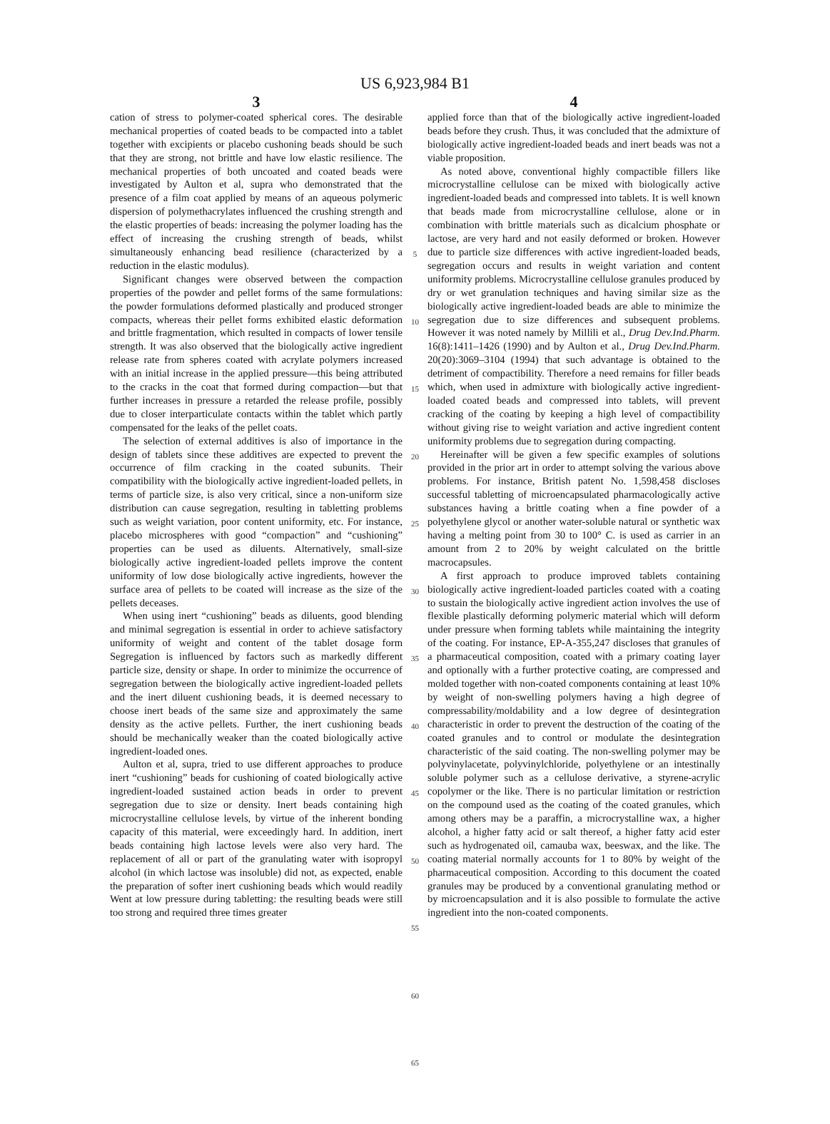US 6,923,984 B1
3
cation of stress to polymer-coated spherical cores. The desirable mechanical properties of coated beads to be compacted into a tablet together with excipients or placebo cushoning beads should be such that they are strong, not brittle and have low elastic resilience. The mechanical properties of both uncoated and coated beads were investigated by Aulton et al, supra who demonstrated that the presence of a film coat applied by means of an aqueous polymeric dispersion of polymethacrylates influenced the crushing strength and the elastic properties of beads: increasing the polymer loading has the effect of increasing the crushing strength of beads, whilst simultaneously enhancing bead resilience (characterized by a reduction in the elastic modulus).
Significant changes were observed between the compaction properties of the powder and pellet forms of the same formulations: the powder formulations deformed plastically and produced stronger compacts, whereas their pellet forms exhibited elastic deformation and brittle fragmentation, which resulted in compacts of lower tensile strength. It was also observed that the biologically active ingredient release rate from spheres coated with acrylate polymers increased with an initial increase in the applied pressure—this being attributed to the cracks in the coat that formed during compaction—but that further increases in pressure a retarded the release profile, possibly due to closer interparticulate contacts within the tablet which partly compensated for the leaks of the pellet coats.
The selection of external additives is also of importance in the design of tablets since these additives are expected to prevent the occurrence of film cracking in the coated subunits. Their compatibility with the biologically active ingredient-loaded pellets, in terms of particle size, is also very critical, since a non-uniform size distribution can cause segregation, resulting in tabletting problems such as weight variation, poor content uniformity, etc. For instance, placebo microspheres with good “compaction” and “cushioning” properties can be used as diluents. Alternatively, small-size biologically active ingredient-loaded pellets improve the content uniformity of low dose biologically active ingredients, however the surface area of pellets to be coated will increase as the size of the pellets deceases.
When using inert “cushioning” beads as diluents, good blending and minimal segregation is essential in order to achieve satisfactory uniformity of weight and content of the tablet dosage form Segregation is influenced by factors such as markedly different particle size, density or shape. In order to minimize the occurrence of segregation between the biologically active ingredient-loaded pellets and the inert diluent cushioning beads, it is deemed necessary to choose inert beads of the same size and approximately the same density as the active pellets. Further, the inert cushioning beads should be mechanically weaker than the coated biologically active ingredient-loaded ones.
Aulton et al, supra, tried to use different approaches to produce inert “cushioning” beads for cushioning of coated biologically active ingredient-loaded sustained action beads in order to prevent segregation due to size or density. Inert beads containing high microcrystalline cellulose levels, by virtue of the inherent bonding capacity of this material, were exceedingly hard. In addition, inert beads containing high lactose levels were also very hard. The replacement of all or part of the granulating water with isopropyl alcohol (in which lactose was insoluble) did not, as expected, enable the preparation of softer inert cushioning beads which would readily Went at low pressure during tabletting: the resulting beads were still too strong and required three times greater
5
10
15
20
25
30
35
40
45
50
55
60
65
4
applied force than that of the biologically active ingredient-loaded beads before they crush. Thus, it was concluded that the admixture of biologically active ingredient-loaded beads and inert beads was not a viable proposition.
As noted above, conventional highly compactible fillers like microcrystalline cellulose can be mixed with biologically active ingredient-loaded beads and compressed into tablets. It is well known that beads made from microcrystalline cellulose, alone or in combination with brittle materials such as dicalcium phosphate or lactose, are very hard and not easily deformed or broken. However due to particle size differences with active ingredient-loaded beads, segregation occurs and results in weight variation and content uniformity problems. Microcrystalline cellulose granules produced by dry or wet granulation techniques and having similar size as the biologically active ingredient-loaded beads are able to minimize the segregation due to size differences and subsequent problems. However it was noted namely by Millili et al., Drug Dev.Ind.Pharm. 16(8):1411–1426 (1990) and by Aulton et al., Drug Dev.Ind.Pharm. 20(20):3069–3104 (1994) that such advantage is obtained to the detriment of compactibility. Therefore a need remains for filler beads which, when used in admixture with biologically active ingredient-loaded coated beads and compressed into tablets, will prevent cracking of the coating by keeping a high level of compactibility without giving rise to weight variation and active ingredient content uniformity problems due to segregation during compacting.
Hereinafter will be given a few specific examples of solutions provided in the prior art in order to attempt solving the various above problems. For instance, British patent No. 1,598,458 discloses successful tabletting of microencapsulated pharmacologically active substances having a brittle coating when a fine powder of a polyethylene glycol or another water-soluble natural or synthetic wax having a melting point from 30 to 100° C. is used as carrier in an amount from 2 to 20% by weight calculated on the brittle macrocapsules.
A first approach to produce improved tablets containing biologically active ingredient-loaded particles coated with a coating to sustain the biologically active ingredient action involves the use of flexible plastically deforming polymeric material which will deform under pressure when forming tablets while maintaining the integrity of the coating. For instance, EP-A-355,247 discloses that granules of a pharmaceutical composition, coated with a primary coating layer and optionally with a further protective coating, are compressed and molded together with non-coated components containing at least 10% by weight of non-swelling polymers having a high degree of compressability/moldability and a low degree of desintegration characteristic in order to prevent the destruction of the coating of the coated granules and to control or modulate the desintegration characteristic of the said coating. The non-swelling polymer may be polyvinylacetate, polyvinylchloride, polyethylene or an intestinally soluble polymer such as a cellulose derivative, a styrene-acrylic copolymer or the like. There is no particular limitation or restriction on the compound used as the coating of the coated granules, which among others may be a paraffin, a microcrystalline wax, a higher alcohol, a higher fatty acid or salt thereof, a higher fatty acid ester such as hydrogenated oil, camauba wax, beeswax, and the like. The coating material normally accounts for 1 to 80% by weight of the pharmaceutical composition. According to this document the coated granules may be produced by a conventional granulating method or by microencapsulation and it is also possible to formulate the active ingredient into the non-coated components.